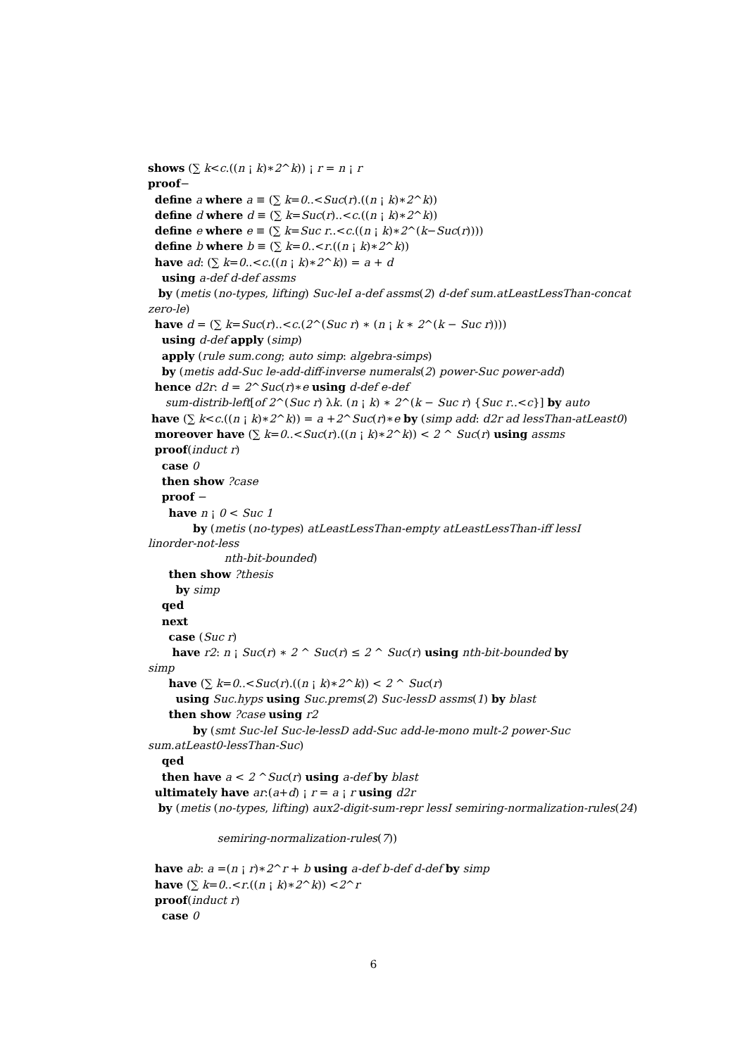shows (∑ k<c.((n ¡ k)∗2^k)) ¡ r = n ¡ r
proof−
define a where a ≡ (∑ k=0..<Suc(r).((n ¡ k)∗2^k))
define d where d ≡ (∑ k=Suc(r)..<c.((n ¡ k)∗2^k))
define e where e ≡ (∑ k=Suc r..<c.((n ¡ k)∗2^(k−Suc(r))))
define b where b ≡ (∑ k=0..<r.((n ¡ k)∗2^k))
have ad: (∑ k=0..<c.((n ¡ k)∗2^k)) = a + d
using a-def d-def assms
by (metis (no-types, lifting) Suc-leI a-def assms(2) d-def sum.atLeastLessThan-concat
zero-le)
have d = (∑ k=Suc(r)..<c.(2^(Suc r) ∗ (n ¡ k ∗ 2^(k − Suc r))))
using d-def apply (simp)
apply (rule sum.cong; auto simp: algebra-simps)
by (metis add-Suc le-add-diff-inverse numerals(2) power-Suc power-add)
hence d2r: d = 2^Suc(r)∗e using d-def e-def
sum-distrib-left[of 2^(Suc r) λk. (n ¡ k) ∗ 2^(k − Suc r) {Suc r..<c}] by auto
have (∑ k<c.((n ¡ k)∗2^k)) = a +2^Suc(r)∗e by (simp add: d2r ad lessThan-atLeast0)
moreover have (∑ k=0..<Suc(r).((n ¡ k)∗2^k)) < 2 ^ Suc(r) using assms
proof(induct r)
case 0
then show ?case
proof −
have n ¡ 0 < Suc 1
by (metis (no-types) atLeastLessThan-empty atLeastLessThan-iff lessI
linorder-not-less
nth-bit-bounded)
then show ?thesis
by simp
qed
next
case (Suc r)
have r2: n ¡ Suc(r) ∗ 2 ^ Suc(r) ≤ 2 ^ Suc(r) using nth-bit-bounded by
simp
have (∑ k=0..<Suc(r).((n ¡ k)∗2^k)) < 2 ^ Suc(r)
using Suc.hyps using Suc.prems(2) Suc-lessD assms(1) by blast
then show ?case using r2
by (smt Suc-leI Suc-le-lessD add-Suc add-le-mono mult-2 power-Suc
sum.atLeast0-lessThan-Suc)
qed
then have a < 2 ^Suc(r) using a-def by blast
ultimately have ar:(a+d) ¡ r = a ¡ r using d2r
by (metis (no-types, lifting) aux2-digit-sum-repr lessI semiring-normalization-rules(24)
semiring-normalization-rules(7))
have ab: a =(n ¡ r)∗2^r + b using a-def b-def d-def by simp
have (∑ k=0..<r.((n ¡ k)∗2^k)) <2^r
proof(induct r)
case 0
6